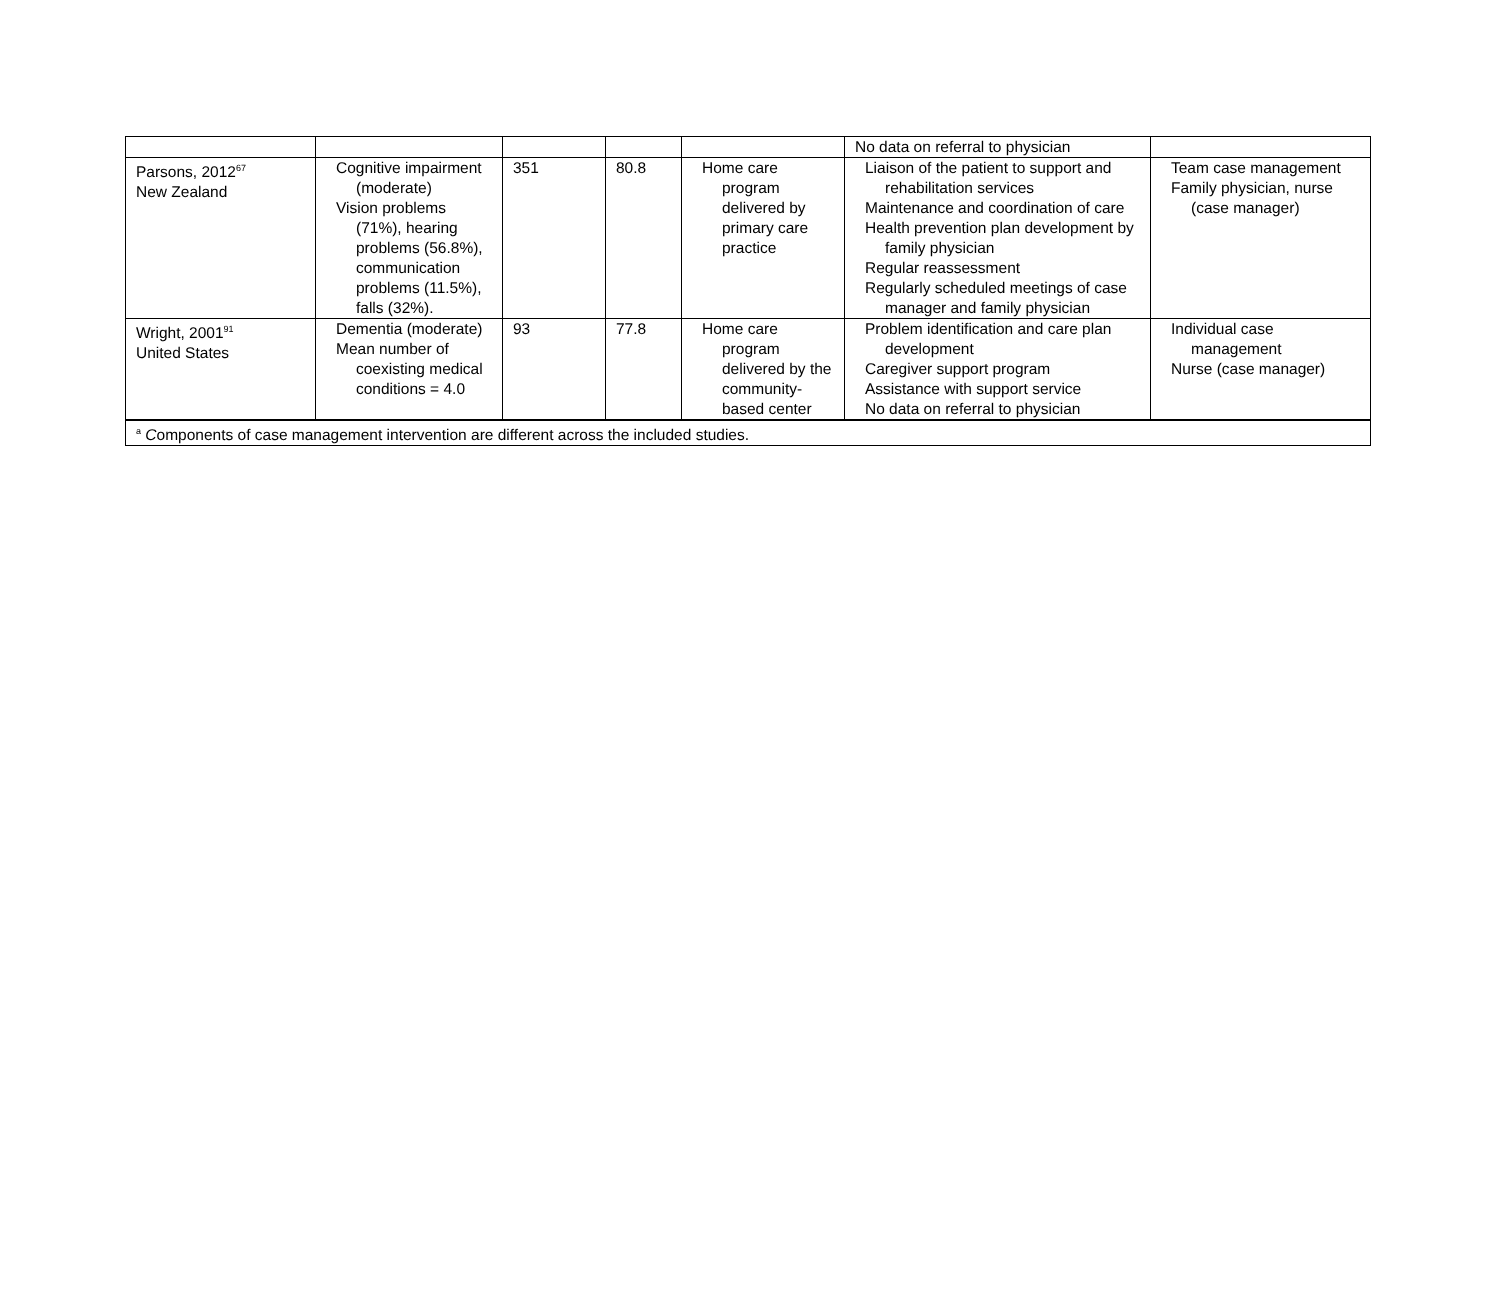| | | | | | No data on referral to physician | |
| Parsons, 2012<sup>67</sup> New Zealand | Cognitive impairment (moderate) Vision problems (71%), hearing problems (56.8%), communication problems (11.5%), falls (32%). | 351 | 80.8 | Home care program delivered by primary care practice | Liaison of the patient to support and rehabilitation services Maintenance and coordination of care Health prevention plan development by family physician Regular reassessment Regularly scheduled meetings of case manager and family physician | Team case management Family physician, nurse (case manager) |
| Wright, 2001<sup>91</sup> United States | Dementia (moderate) Mean number of coexisting medical conditions = 4.0 | 93 | 77.8 | Home care program delivered by the community-based center | Problem identification and care plan development Caregiver support program Assistance with support service No data on referral to physician | Individual case management Nurse (case manager) |
| <sup>a</sup> C omponents of case management intervention are different across the included studies. | | | | | | |